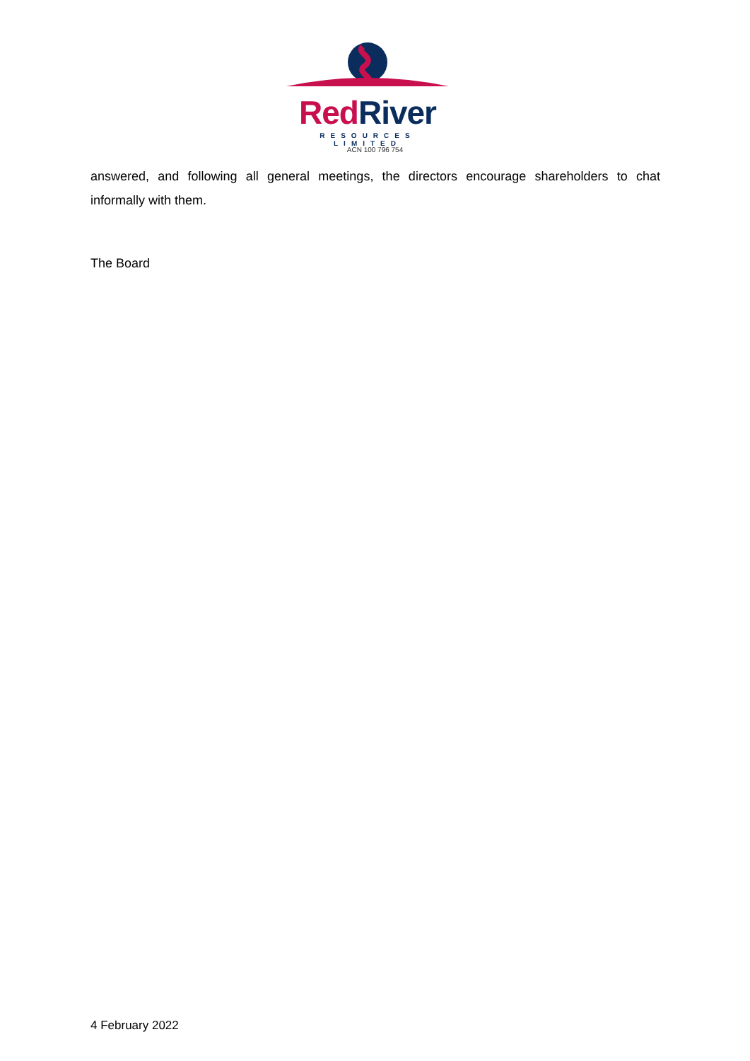Red River
RESOURCES LIMITED
ACN 100 796 754
answered, and following all general meetings, the directors encourage shareholders to chat informally with them.
The Board
4 February 2022